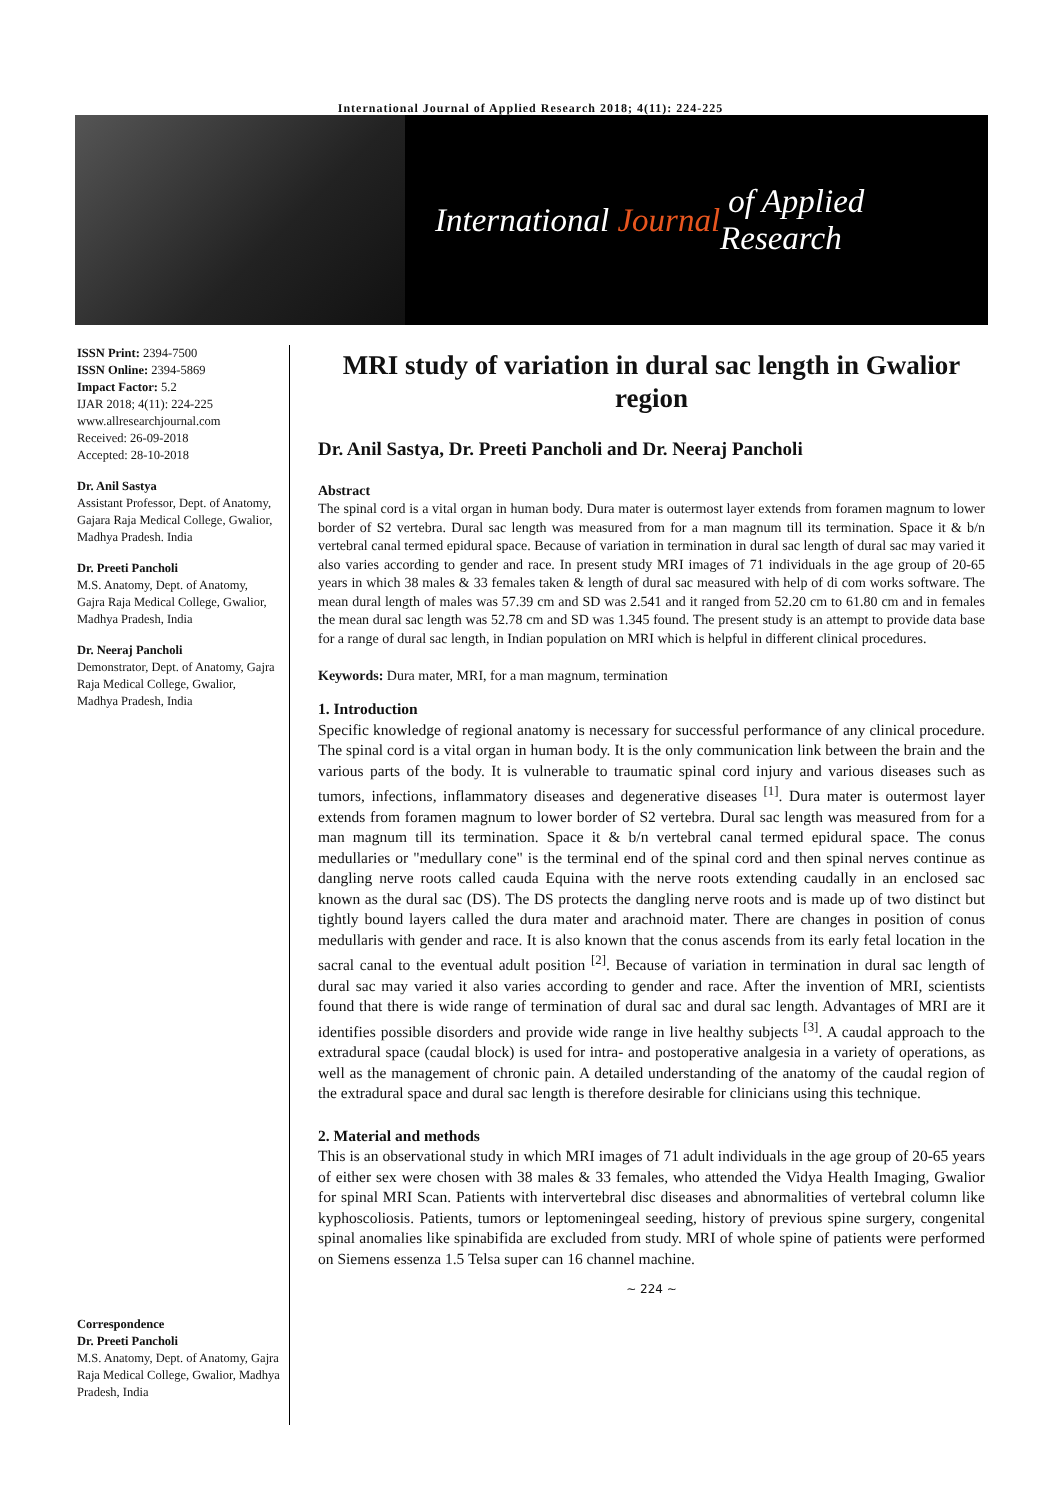International Journal of Applied Research 2018; 4(11): 224-225
International Journal of Applied Research
ISSN Print: 2394-7500
ISSN Online: 2394-5869
Impact Factor: 5.2
IJAR 2018; 4(11): 224-225
www.allresearchjournal.com
Received: 26-09-2018
Accepted: 28-10-2018
Dr. Anil Sastya
Assistant Professor, Dept. of Anatomy, Gajara Raja Medical College, Gwalior, Madhya Pradesh. India
Dr. Preeti Pancholi
M.S. Anatomy, Dept. of Anatomy, Gajra Raja Medical College, Gwalior, Madhya Pradesh, India
Dr. Neeraj Pancholi
Demonstrator, Dept. of Anatomy, Gajra Raja Medical College, Gwalior, Madhya Pradesh, India
Correspondence
Dr. Preeti Pancholi
M.S. Anatomy, Dept. of Anatomy, Gajra Raja Medical College, Gwalior, Madhya Pradesh, India
MRI study of variation in dural sac length in Gwalior region
Dr. Anil Sastya, Dr. Preeti Pancholi and Dr. Neeraj Pancholi
Abstract
The spinal cord is a vital organ in human body. Dura mater is outermost layer extends from foramen magnum to lower border of S2 vertebra. Dural sac length was measured from for a man magnum till its termination. Space it & b/n vertebral canal termed epidural space. Because of variation in termination in dural sac length of dural sac may varied it also varies according to gender and race. In present study MRI images of 71 individuals in the age group of 20-65 years in which 38 males & 33 females taken & length of dural sac measured with help of di com works software. The mean dural length of males was 57.39 cm and SD was 2.541 and it ranged from 52.20 cm to 61.80 cm and in females the mean dural sac length was 52.78 cm and SD was 1.345 found. The present study is an attempt to provide data base for a range of dural sac length, in Indian population on MRI which is helpful in different clinical procedures.
Keywords: Dura mater, MRI, for a man magnum, termination
1. Introduction
Specific knowledge of regional anatomy is necessary for successful performance of any clinical procedure. The spinal cord is a vital organ in human body. It is the only communication link between the brain and the various parts of the body. It is vulnerable to traumatic spinal cord injury and various diseases such as tumors, infections, inflammatory diseases and degenerative diseases <sup>[1]</sup>. Dura mater is outermost layer extends from foramen magnum to lower border of S2 vertebra. Dural sac length was measured from for a man magnum till its termination. Space it & b/n vertebral canal termed epidural space. The conus medullaries or "medullary cone" is the terminal end of the spinal cord and then spinal nerves continue as dangling nerve roots called cauda Equina with the nerve roots extending caudally in an enclosed sac known as the dural sac (DS). The DS protects the dangling nerve roots and is made up of two distinct but tightly bound layers called the dura mater and arachnoid mater. There are changes in position of conus medullaris with gender and race. It is also known that the conus ascends from its early fetal location in the sacral canal to the eventual adult position <sup>[2]</sup>. Because of variation in termination in dural sac length of dural sac may varied it also varies according to gender and race. After the invention of MRI, scientists found that there is wide range of termination of dural sac and dural sac length. Advantages of MRI are it identifies possible disorders and provide wide range in live healthy subjects <sup>[3]</sup>. A caudal approach to the extradural space (caudal block) is used for intra- and postoperative analgesia in a variety of operations, as well as the management of chronic pain. A detailed understanding of the anatomy of the caudal region of the extradural space and dural sac length is therefore desirable for clinicians using this technique.
2. Material and methods
This is an observational study in which MRI images of 71 adult individuals in the age group of 20-65 years of either sex were chosen with 38 males & 33 females, who attended the Vidya Health Imaging, Gwalior for spinal MRI Scan. Patients with intervertebral disc diseases and abnormalities of vertebral column like kyphoscoliosis. Patients, tumors or leptomeningeal seeding, history of previous spine surgery, congenital spinal anomalies like spinabifida are excluded from study. MRI of whole spine of patients were performed on Siemens essenza 1.5 Telsa super can 16 channel machine.
~ 224 ~